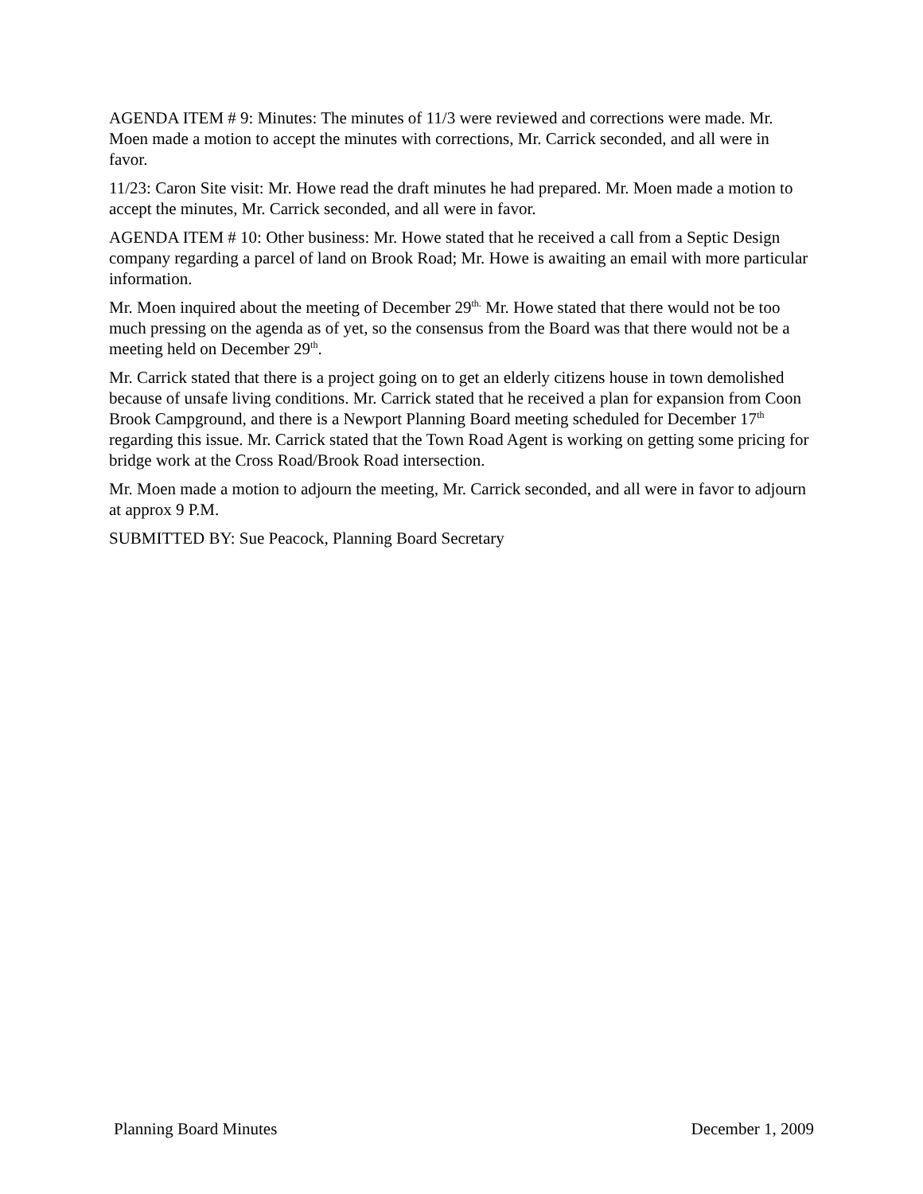AGENDA ITEM # 9: Minutes: The minutes of 11/3 were reviewed and corrections were made. Mr. Moen made a motion to accept the minutes with corrections, Mr. Carrick seconded, and all were in favor.
11/23: Caron Site visit: Mr. Howe read the draft minutes he had prepared. Mr. Moen made a motion to accept the minutes, Mr. Carrick seconded, and all were in favor.
AGENDA ITEM # 10: Other business: Mr. Howe stated that he received a call from a Septic Design company regarding a parcel of land on Brook Road; Mr. Howe is awaiting an email with more particular information.
Mr. Moen inquired about the meeting of December 29<sup>th.</sup> Mr. Howe stated that there would not be too much pressing on the agenda as of yet, so the consensus from the Board was that there would not be a meeting held on December 29<sup>th</sup>.
Mr. Carrick stated that there is a project going on to get an elderly citizens house in town demolished because of unsafe living conditions. Mr. Carrick stated that he received a plan for expansion from Coon Brook Campground, and there is a Newport Planning Board meeting scheduled for December 17<sup>th</sup> regarding this issue. Mr. Carrick stated that the Town Road Agent is working on getting some pricing for bridge work at the Cross Road/Brook Road intersection.
Mr. Moen made a motion to adjourn the meeting, Mr. Carrick seconded, and all were in favor to adjourn at approx 9 P.M.
SUBMITTED BY: Sue Peacock, Planning Board Secretary
Planning Board Minutes December 1, 2009